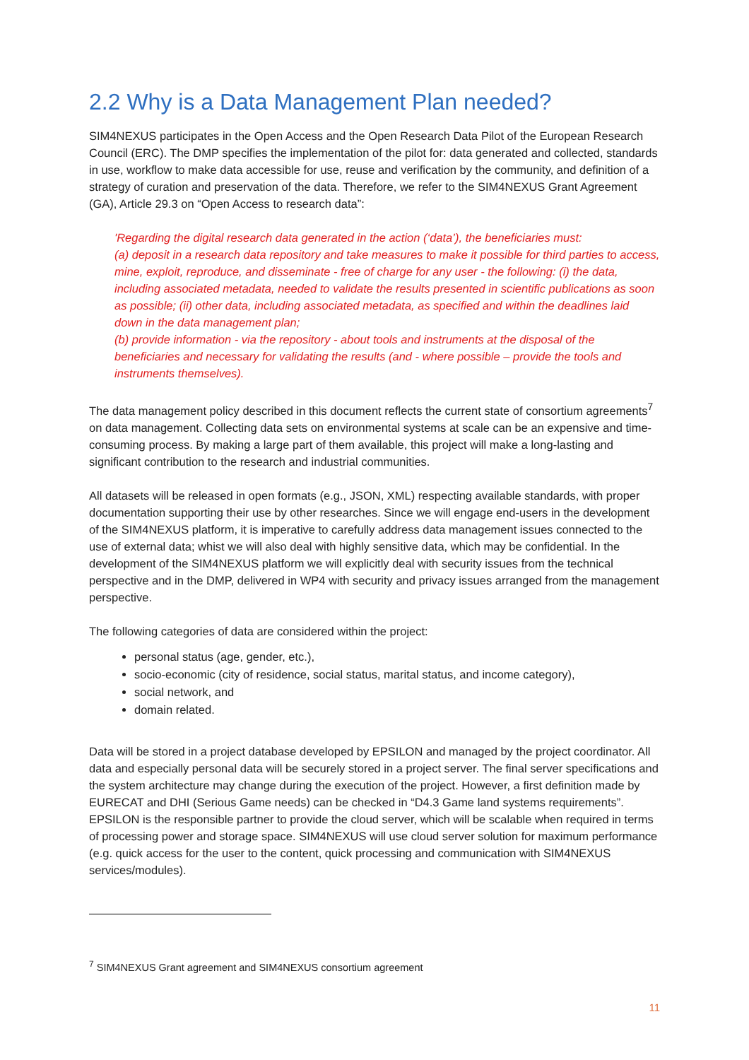2.2 Why is a Data Management Plan needed?
SIM4NEXUS participates in the Open Access and the Open Research Data Pilot of the European Research Council (ERC). The DMP specifies the implementation of the pilot for: data generated and collected, standards in use, workflow to make data accessible for use, reuse and verification by the community, and definition of a strategy of curation and preservation of the data. Therefore, we refer to the SIM4NEXUS Grant Agreement (GA), Article 29.3 on “Open Access to research data”:
'Regarding the digital research data generated in the action (‘data’), the beneficiaries must:
(a) deposit in a research data repository and take measures to make it possible for third parties to access, mine, exploit, reproduce, and disseminate - free of charge for any user - the following: (i) the data, including associated metadata, needed to validate the results presented in scientific publications as soon as possible; (ii) other data, including associated metadata, as specified and within the deadlines laid down in the data management plan;
(b) provide information - via the repository - about tools and instruments at the disposal of the beneficiaries and necessary for validating the results (and - where possible – provide the tools and instruments themselves).
The data management policy described in this document reflects the current state of consortium agreements<sup>7</sup> on data management. Collecting data sets on environmental systems at scale can be an expensive and time-consuming process. By making a large part of them available, this project will make a long-lasting and significant contribution to the research and industrial communities.
All datasets will be released in open formats (e.g., JSON, XML) respecting available standards, with proper documentation supporting their use by other researches. Since we will engage end-users in the development of the SIM4NEXUS platform, it is imperative to carefully address data management issues connected to the use of external data; whist we will also deal with highly sensitive data, which may be confidential. In the development of the SIM4NEXUS platform we will explicitly deal with security issues from the technical perspective and in the DMP, delivered in WP4 with security and privacy issues arranged from the management perspective.
The following categories of data are considered within the project:
personal status (age, gender, etc.),
socio-economic (city of residence, social status, marital status, and income category),
social network, and
domain related.
Data will be stored in a project database developed by EPSILON and managed by the project coordinator. All data and especially personal data will be securely stored in a project server. The final server specifications and the system architecture may change during the execution of the project. However, a first definition made by EURECAT and DHI (Serious Game needs) can be checked in “D4.3 Game land systems requirements”. EPSILON is the responsible partner to provide the cloud server, which will be scalable when required in terms of processing power and storage space. SIM4NEXUS will use cloud server solution for maximum performance (e.g. quick access for the user to the content, quick processing and communication with SIM4NEXUS services/modules).
<sup>7</sup> SIM4NEXUS Grant agreement and SIM4NEXUS consortium agreement
11